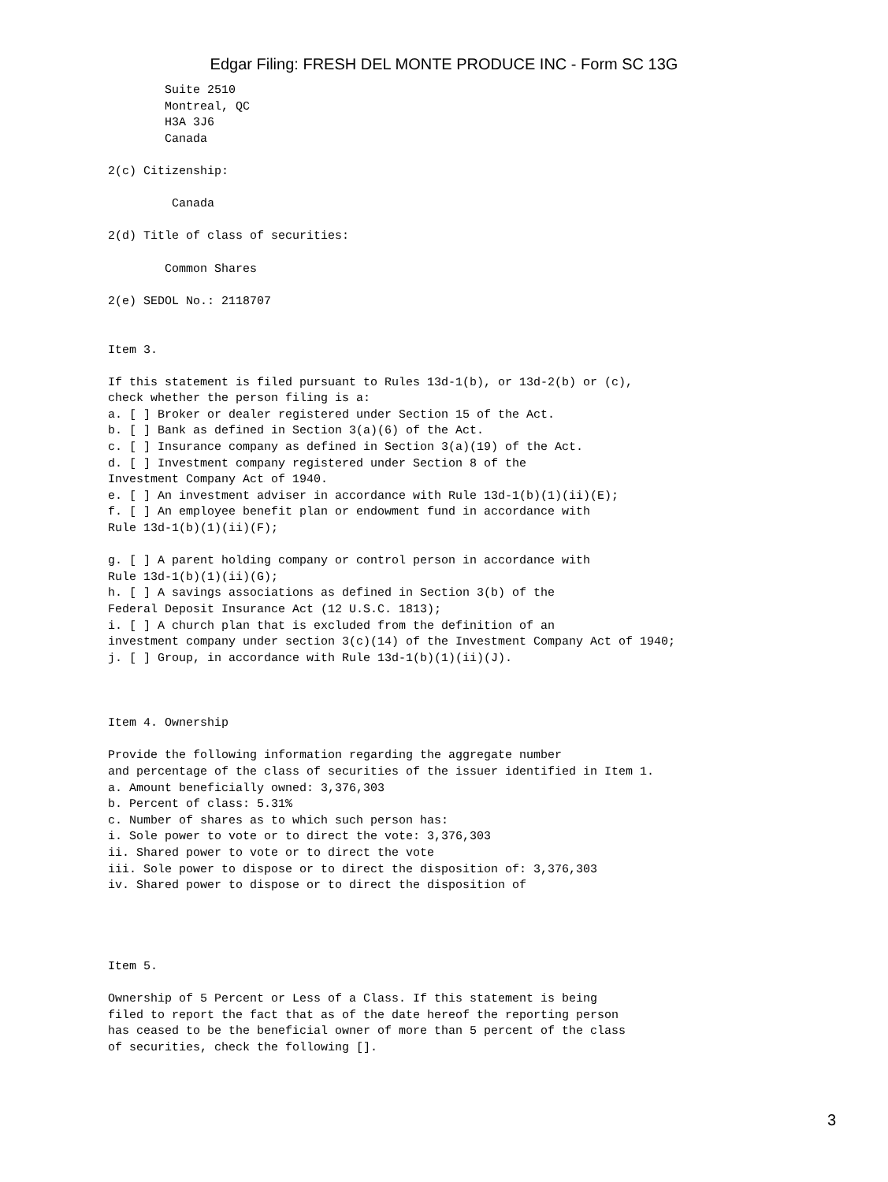Edgar Filing: FRESH DEL MONTE PRODUCE INC - Form SC 13G
        Suite 2510
        Montreal, QC
        H3A 3J6
        Canada

2(c) Citizenship:

         Canada

2(d) Title of class of securities:

        Common Shares

2(e) SEDOL No.: 2118707


Item 3.

If this statement is filed pursuant to Rules 13d-1(b), or 13d-2(b) or (c),
check whether the person filing is a:
a. [ ] Broker or dealer registered under Section 15 of the Act.
b. [ ] Bank as defined in Section 3(a)(6) of the Act.
c. [ ] Insurance company as defined in Section 3(a)(19) of the Act.
d. [ ] Investment company registered under Section 8 of the
Investment Company Act of 1940.
e. [ ] An investment adviser in accordance with Rule 13d-1(b)(1)(ii)(E);
f. [ ] An employee benefit plan or endowment fund in accordance with
Rule 13d-1(b)(1)(ii)(F);

g. [ ] A parent holding company or control person in accordance with
Rule 13d-1(b)(1)(ii)(G);
h. [ ] A savings associations as defined in Section 3(b) of the
Federal Deposit Insurance Act (12 U.S.C. 1813);
i. [ ] A church plan that is excluded from the definition of an
investment company under section 3(c)(14) of the Investment Company Act of 1940;
j. [ ] Group, in accordance with Rule 13d-1(b)(1)(ii)(J).



Item 4. Ownership

Provide the following information regarding the aggregate number
and percentage of the class of securities of the issuer identified in Item 1.
a. Amount beneficially owned: 3,376,303
b. Percent of class: 5.31%
c. Number of shares as to which such person has:
i. Sole power to vote or to direct the vote: 3,376,303
ii. Shared power to vote or to direct the vote
iii. Sole power to dispose or to direct the disposition of: 3,376,303
iv. Shared power to dispose or to direct the disposition of




Item 5.

Ownership of 5 Percent or Less of a Class. If this statement is being
filed to report the fact that as of the date hereof the reporting person
has ceased to be the beneficial owner of more than 5 percent of the class
of securities, check the following [].
3